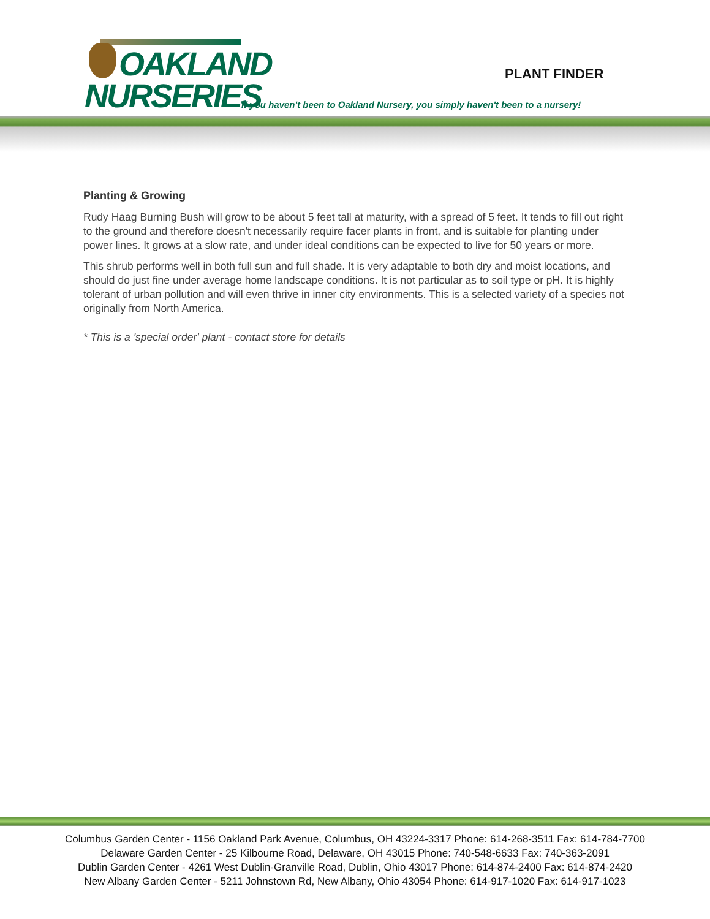OAKLAND
NURSERIES
PLANT FINDER
If you haven't been to Oakland Nursery, you simply haven't been to a nursery!
Planting & Growing
Rudy Haag Burning Bush will grow to be about 5 feet tall at maturity, with a spread of 5 feet. It tends to fill out right to the ground and therefore doesn't necessarily require facer plants in front, and is suitable for planting under power lines. It grows at a slow rate, and under ideal conditions can be expected to live for 50 years or more.
This shrub performs well in both full sun and full shade. It is very adaptable to both dry and moist locations, and should do just fine under average home landscape conditions. It is not particular as to soil type or pH. It is highly tolerant of urban pollution and will even thrive in inner city environments. This is a selected variety of a species not originally from North America.
* This is a 'special order' plant - contact store for details
Columbus Garden Center - 1156 Oakland Park Avenue, Columbus, OH 43224-3317 Phone: 614-268-3511 Fax: 614-784-7700
Delaware Garden Center - 25 Kilbourne Road, Delaware, OH 43015 Phone: 740-548-6633 Fax: 740-363-2091
Dublin Garden Center - 4261 West Dublin-Granville Road, Dublin, Ohio 43017 Phone: 614-874-2400 Fax: 614-874-2420
New Albany Garden Center - 5211 Johnstown Rd, New Albany, Ohio 43054 Phone: 614-917-1020 Fax: 614-917-1023